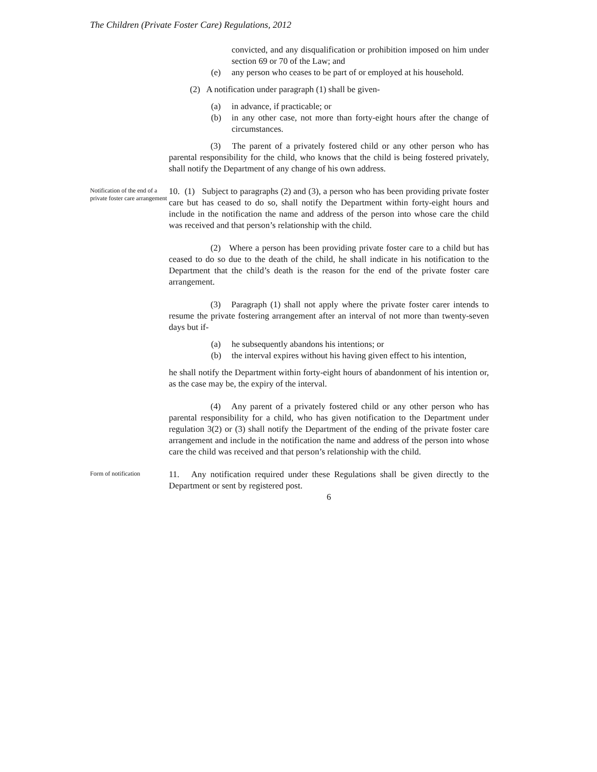The Children (Private Foster Care) Regulations, 2012
convicted, and any disqualification or prohibition imposed on him under section 69 or 70 of the Law; and
(e) any person who ceases to be part of or employed at his household.
(2) A notification under paragraph (1) shall be given-
(a) in advance, if practicable; or
(b) in any other case, not more than forty-eight hours after the change of circumstances.
(3) The parent of a privately fostered child or any other person who has parental responsibility for the child, who knows that the child is being fostered privately, shall notify the Department of any change of his own address.
Notification of the end of a private foster care arrangement
10. (1) Subject to paragraphs (2) and (3), a person who has been providing private foster care but has ceased to do so, shall notify the Department within forty-eight hours and include in the notification the name and address of the person into whose care the child was received and that person’s relationship with the child.
(2) Where a person has been providing private foster care to a child but has ceased to do so due to the death of the child, he shall indicate in his notification to the Department that the child’s death is the reason for the end of the private foster care arrangement.
(3) Paragraph (1) shall not apply where the private foster carer intends to resume the private fostering arrangement after an interval of not more than twenty-seven days but if-
(a) he subsequently abandons his intentions; or
(b) the interval expires without his having given effect to his intention,
he shall notify the Department within forty-eight hours of abandonment of his intention or, as the case may be, the expiry of the interval.
(4) Any parent of a privately fostered child or any other person who has parental responsibility for a child, who has given notification to the Department under regulation 3(2) or (3) shall notify the Department of the ending of the private foster care arrangement and include in the notification the name and address of the person into whose care the child was received and that person’s relationship with the child.
Form of notification
11. Any notification required under these Regulations shall be given directly to the Department or sent by registered post.
6